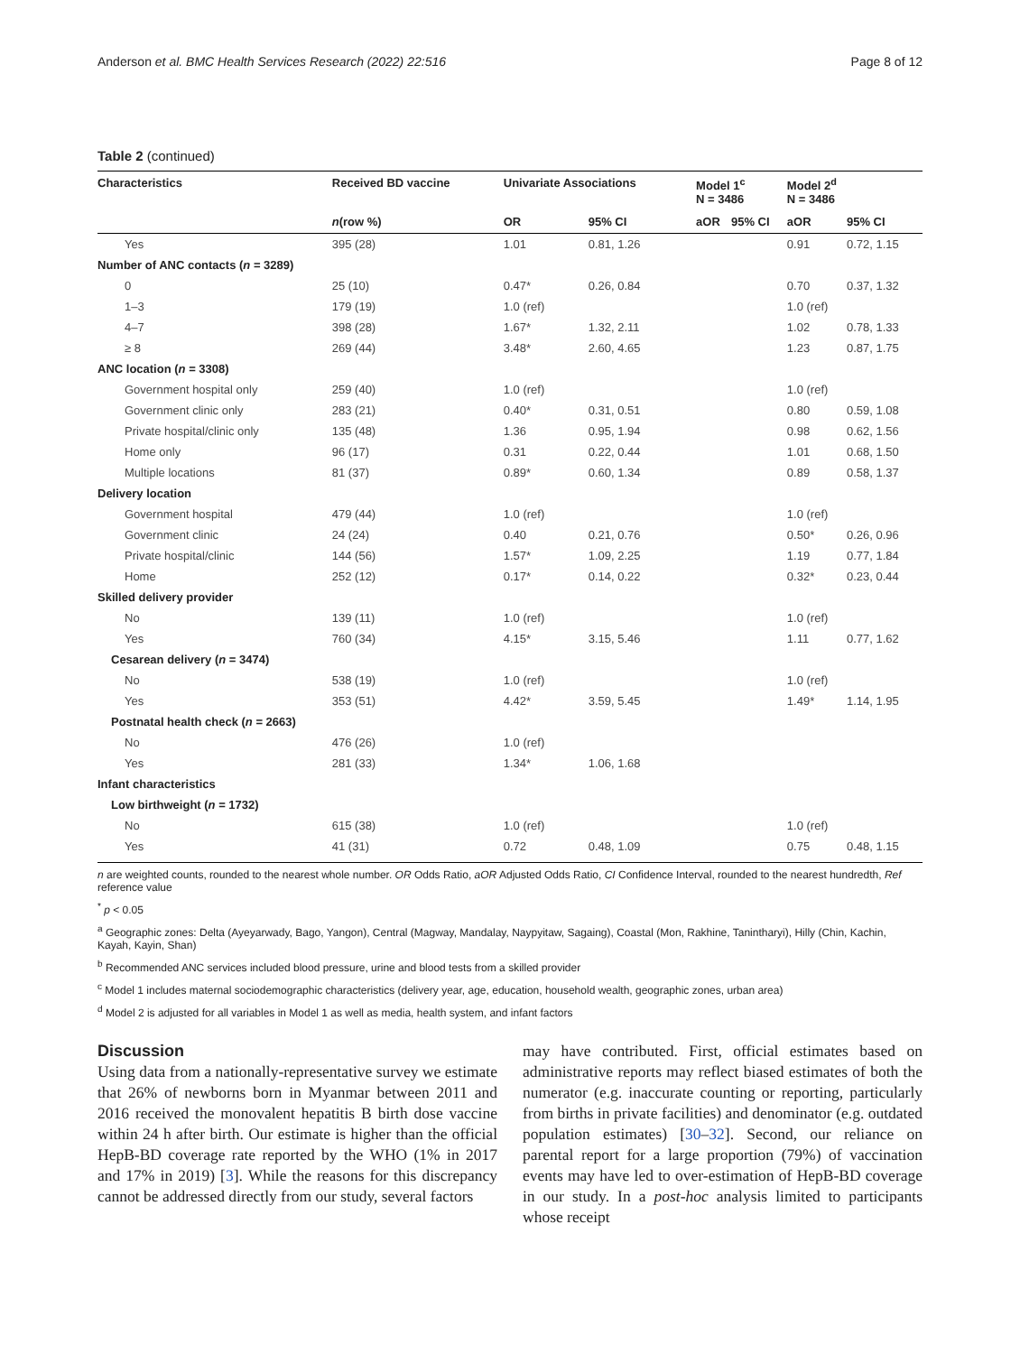Anderson et al. BMC Health Services Research (2022) 22:516 Page 8 of 12
Table 2 (continued)
| Characteristics | Received BD vaccine | Univariate Associations | | Model 1<sup>c</sup> N = 3486 | | Model 2<sup>d</sup> N = 3486 | |
| --- | --- | --- | --- | --- | --- | --- | --- |
| | n (row %) | OR | 95% CI | aOR | 95% CI | aOR | 95% CI |
| Yes | 395 (28) | 1.01 | 0.81, 1.26 | | | 0.91 | 0.72, 1.15 |
| Number of ANC contacts ( n = 3289) | | | | | | | |
| 0 | 25 (10) | 0.47* | 0.26, 0.84 | | | 0.70 | 0.37, 1.32 |
| 1–3 | 179 (19) | 1.0 (ref) | | | | 1.0 (ref) | |
| 4–7 | 398 (28) | 1.67* | 1.32, 2.11 | | | 1.02 | 0.78, 1.33 |
| ≥ 8 | 269 (44) | 3.48* | 2.60, 4.65 | | | 1.23 | 0.87, 1.75 |
| ANC location ( n = 3308) | | | | | | | |
| Government hospital only | 259 (40) | 1.0 (ref) | | | | 1.0 (ref) | |
| Government clinic only | 283 (21) | 0.40* | 0.31, 0.51 | | | 0.80 | 0.59, 1.08 |
| Private hospital/clinic only | 135 (48) | 1.36 | 0.95, 1.94 | | | 0.98 | 0.62, 1.56 |
| Home only | 96 (17) | 0.31 | 0.22, 0.44 | | | 1.01 | 0.68, 1.50 |
| Multiple locations | 81 (37) | 0.89* | 0.60, 1.34 | | | 0.89 | 0.58, 1.37 |
| Delivery location | | | | | | | |
| Government hospital | 479 (44) | 1.0 (ref) | | | | 1.0 (ref) | |
| Government clinic | 24 (24) | 0.40 | 0.21, 0.76 | | | 0.50* | 0.26, 0.96 |
| Private hospital/clinic | 144 (56) | 1.57* | 1.09, 2.25 | | | 1.19 | 0.77, 1.84 |
| Home | 252 (12) | 0.17* | 0.14, 0.22 | | | 0.32* | 0.23, 0.44 |
| Skilled delivery provider | | | | | | | |
| No | 139 (11) | 1.0 (ref) | | | | 1.0 (ref) | |
| Yes | 760 (34) | 4.15* | 3.15, 5.46 | | | 1.11 | 0.77, 1.62 |
| Cesarean delivery ( n = 3474) | | | | | | | |
| No | 538 (19) | 1.0 (ref) | | | | 1.0 (ref) | |
| Yes | 353 (51) | 4.42* | 3.59, 5.45 | | | 1.49* | 1.14, 1.95 |
| Postnatal health check ( n = 2663) | | | | | | | |
| No | 476 (26) | 1.0 (ref) | | | | | |
| Yes | 281 (33) | 1.34* | 1.06, 1.68 | | | | |
| Infant characteristics | | | | | | | |
| Low birthweight ( n = 1732) | | | | | | | |
| No | 615 (38) | 1.0 (ref) | | | | 1.0 (ref) | |
| Yes | 41 (31) | 0.72 | 0.48, 1.09 | | | 0.75 | 0.48, 1.15 |
n are weighted counts, rounded to the nearest whole number. OR Odds Ratio, aOR Adjusted Odds Ratio, CI Confidence Interval, rounded to the nearest hundredth, Ref reference value
<sup>*</sup> p < 0.05
<sup>a</sup> Geographic zones: Delta (Ayeyarwady, Bago, Yangon), Central (Magway, Mandalay, Naypyitaw, Sagaing), Coastal (Mon, Rakhine, Tanintharyi), Hilly (Chin, Kachin, Kayah, Kayin, Shan)
<sup>b</sup> Recommended ANC services included blood pressure, urine and blood tests from a skilled provider
<sup>c</sup> Model 1 includes maternal sociodemographic characteristics (delivery year, age, education, household wealth, geographic zones, urban area)
<sup>d</sup> Model 2 is adjusted for all variables in Model 1 as well as media, health system, and infant factors
Discussion
Using data from a nationally-representative survey we estimate that 26% of newborns born in Myanmar between 2011 and 2016 received the monovalent hepatitis B birth dose vaccine within 24 h after birth. Our estimate is higher than the official HepB-BD coverage rate reported by the WHO (1% in 2017 and 17% in 2019) [3]. While the reasons for this discrepancy cannot be addressed directly from our study, several factors
may have contributed. First, official estimates based on administrative reports may reflect biased estimates of both the numerator (e.g. inaccurate counting or reporting, particularly from births in private facilities) and denominator (e.g. outdated population estimates) [30–32]. Second, our reliance on parental report for a large proportion (79%) of vaccination events may have led to over-estimation of HepB-BD coverage in our study. In a post-hoc analysis limited to participants whose receipt